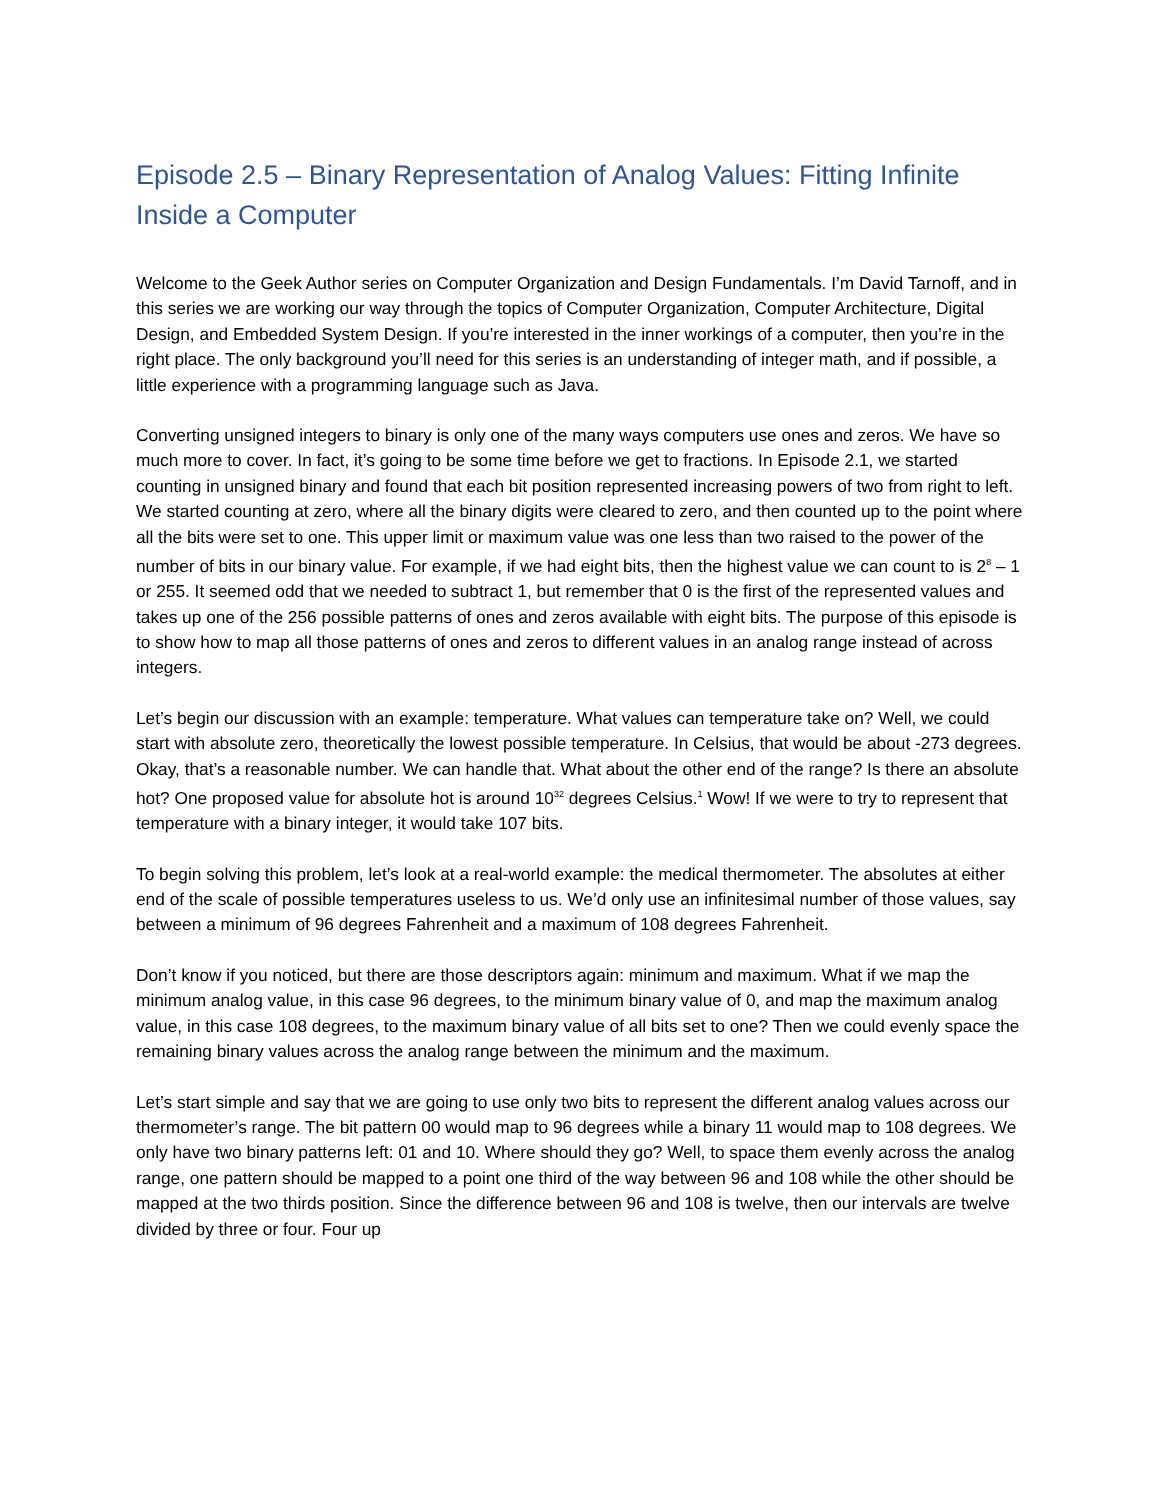Episode 2.5 – Binary Representation of Analog Values: Fitting Infinite Inside a Computer
Welcome to the Geek Author series on Computer Organization and Design Fundamentals. I’m David Tarnoff, and in this series we are working our way through the topics of Computer Organization, Computer Architecture, Digital Design, and Embedded System Design. If you’re interested in the inner workings of a computer, then you’re in the right place. The only background you’ll need for this series is an understanding of integer math, and if possible, a little experience with a programming language such as Java.
Converting unsigned integers to binary is only one of the many ways computers use ones and zeros. We have so much more to cover. In fact, it’s going to be some time before we get to fractions. In Episode 2.1, we started counting in unsigned binary and found that each bit position represented increasing powers of two from right to left. We started counting at zero, where all the binary digits were cleared to zero, and then counted up to the point where all the bits were set to one. This upper limit or maximum value was one less than two raised to the power of the number of bits in our binary value. For example, if we had eight bits, then the highest value we can count to is 2<sup>8</sup> – 1 or 255. It seemed odd that we needed to subtract 1, but remember that 0 is the first of the represented values and takes up one of the 256 possible patterns of ones and zeros available with eight bits. The purpose of this episode is to show how to map all those patterns of ones and zeros to different values in an analog range instead of across integers.
Let’s begin our discussion with an example: temperature. What values can temperature take on? Well, we could start with absolute zero, theoretically the lowest possible temperature. In Celsius, that would be about -273 degrees. Okay, that’s a reasonable number. We can handle that. What about the other end of the range? Is there an absolute hot? One proposed value for absolute hot is around 10<sup>32</sup> degrees Celsius.<sup>1</sup> Wow! If we were to try to represent that temperature with a binary integer, it would take 107 bits.
To begin solving this problem, let’s look at a real-world example: the medical thermometer. The absolutes at either end of the scale of possible temperatures useless to us. We’d only use an infinitesimal number of those values, say between a minimum of 96 degrees Fahrenheit and a maximum of 108 degrees Fahrenheit.
Don’t know if you noticed, but there are those descriptors again: minimum and maximum. What if we map the minimum analog value, in this case 96 degrees, to the minimum binary value of 0, and map the maximum analog value, in this case 108 degrees, to the maximum binary value of all bits set to one? Then we could evenly space the remaining binary values across the analog range between the minimum and the maximum.
Let’s start simple and say that we are going to use only two bits to represent the different analog values across our thermometer’s range. The bit pattern 00 would map to 96 degrees while a binary 11 would map to 108 degrees. We only have two binary patterns left: 01 and 10. Where should they go? Well, to space them evenly across the analog range, one pattern should be mapped to a point one third of the way between 96 and 108 while the other should be mapped at the two thirds position. Since the difference between 96 and 108 is twelve, then our intervals are twelve divided by three or four. Four up